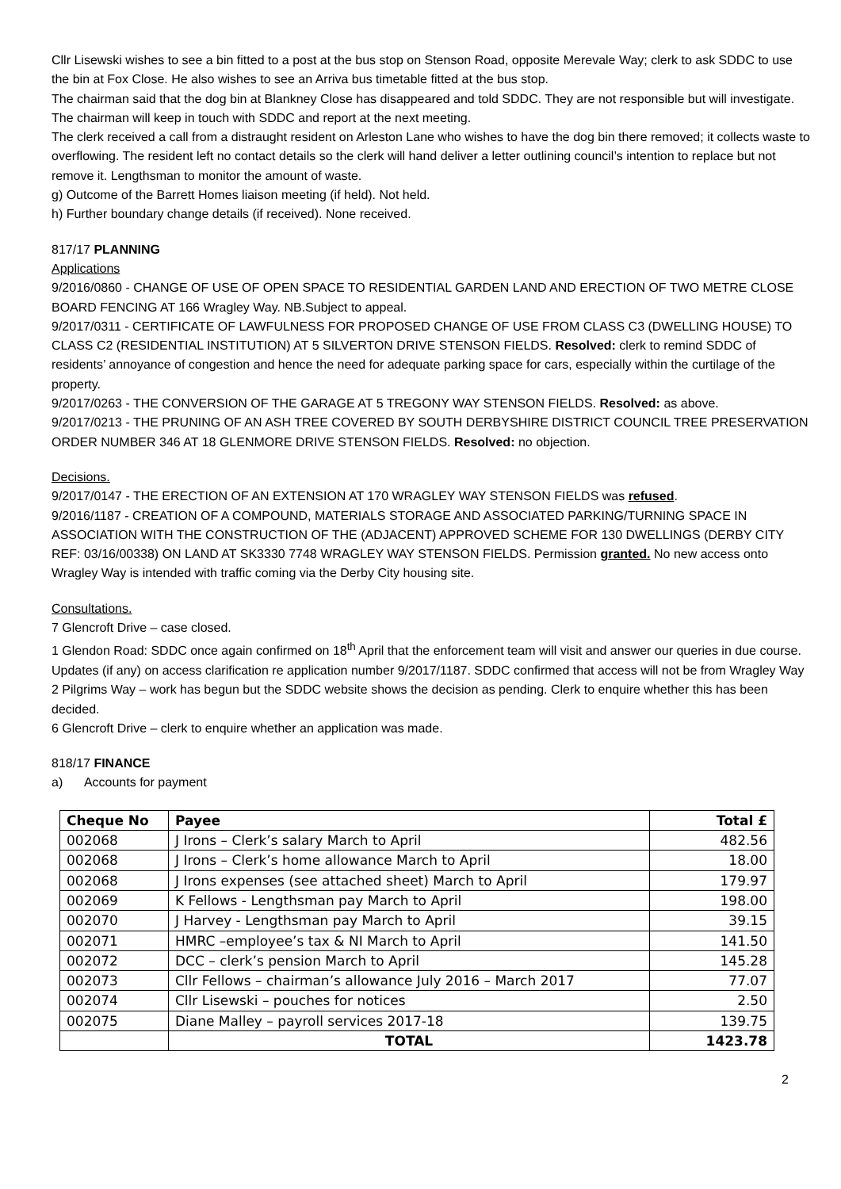Cllr Lisewski wishes to see a bin fitted to a post at the bus stop on Stenson Road, opposite Merevale Way; clerk to ask SDDC to use the bin at Fox Close. He also wishes to see an Arriva bus timetable fitted at the bus stop.
The chairman said that the dog bin at Blankney Close has disappeared and told SDDC. They are not responsible but will investigate. The chairman will keep in touch with SDDC and report at the next meeting.
The clerk received a call from a distraught resident on Arleston Lane who wishes to have the dog bin there removed; it collects waste to overflowing. The resident left no contact details so the clerk will hand deliver a letter outlining council’s intention to replace but not remove it. Lengthsman to monitor the amount of waste.
g) Outcome of the Barrett Homes liaison meeting (if held). Not held.
h) Further boundary change details (if received). None received.
817/17 PLANNING
Applications
9/2016/0860 - CHANGE OF USE OF OPEN SPACE TO RESIDENTIAL GARDEN LAND AND ERECTION OF TWO METRE CLOSE BOARD FENCING AT 166 Wragley Way. NB.Subject to appeal.
9/2017/0311 - CERTIFICATE OF LAWFULNESS FOR PROPOSED CHANGE OF USE FROM CLASS C3 (DWELLING HOUSE) TO CLASS C2 (RESIDENTIAL INSTITUTION) AT 5 SILVERTON DRIVE STENSON FIELDS. Resolved: clerk to remind SDDC of residents’ annoyance of congestion and hence the need for adequate parking space for cars, especially within the curtilage of the property.
9/2017/0263 - THE CONVERSION OF THE GARAGE AT 5 TREGONY WAY STENSON FIELDS. Resolved: as above.
9/2017/0213 - THE PRUNING OF AN ASH TREE COVERED BY SOUTH DERBYSHIRE DISTRICT COUNCIL TREE PRESERVATION ORDER NUMBER 346 AT 18 GLENMORE DRIVE STENSON FIELDS. Resolved: no objection.
Decisions.
9/2017/0147 - THE ERECTION OF AN EXTENSION AT 170 WRAGLEY WAY STENSON FIELDS was refused.
9/2016/1187 - CREATION OF A COMPOUND, MATERIALS STORAGE AND ASSOCIATED PARKING/TURNING SPACE IN ASSOCIATION WITH THE CONSTRUCTION OF THE (ADJACENT) APPROVED SCHEME FOR 130 DWELLINGS (DERBY CITY REF: 03/16/00338) ON LAND AT SK3330 7748 WRAGLEY WAY STENSON FIELDS. Permission granted. No new access onto Wragley Way is intended with traffic coming via the Derby City housing site.
Consultations.
7 Glencroft Drive – case closed.
1 Glendon Road: SDDC once again confirmed on 18<sup>th</sup> April that the enforcement team will visit and answer our queries in due course.
Updates (if any) on access clarification re application number 9/2017/1187. SDDC confirmed that access will not be from Wragley Way
2 Pilgrims Way – work has begun but the SDDC website shows the decision as pending. Clerk to enquire whether this has been decided.
6 Glencroft Drive – clerk to enquire whether an application was made.
818/17 FINANCE
a) Accounts for payment
| Cheque No | Payee | Total £ |
| --- | --- | --- |
| 002068 | J Irons – Clerk’s salary March to April | 482.56 |
| 002068 | J Irons – Clerk’s home allowance March to April | 18.00 |
| 002068 | J Irons expenses (see attached sheet) March to April | 179.97 |
| 002069 | K Fellows - Lengthsman pay March to April | 198.00 |
| 002070 | J Harvey - Lengthsman pay March to April | 39.15 |
| 002071 | HMRC –employee’s tax & NI March to April | 141.50 |
| 002072 | DCC – clerk’s pension March to April | 145.28 |
| 002073 | Cllr Fellows – chairman’s allowance July 2016 – March 2017 | 77.07 |
| 002074 | Cllr Lisewski – pouches for notices | 2.50 |
| 002075 | Diane Malley – payroll services 2017-18 | 139.75 |
| | TOTAL | 1423.78 |
2